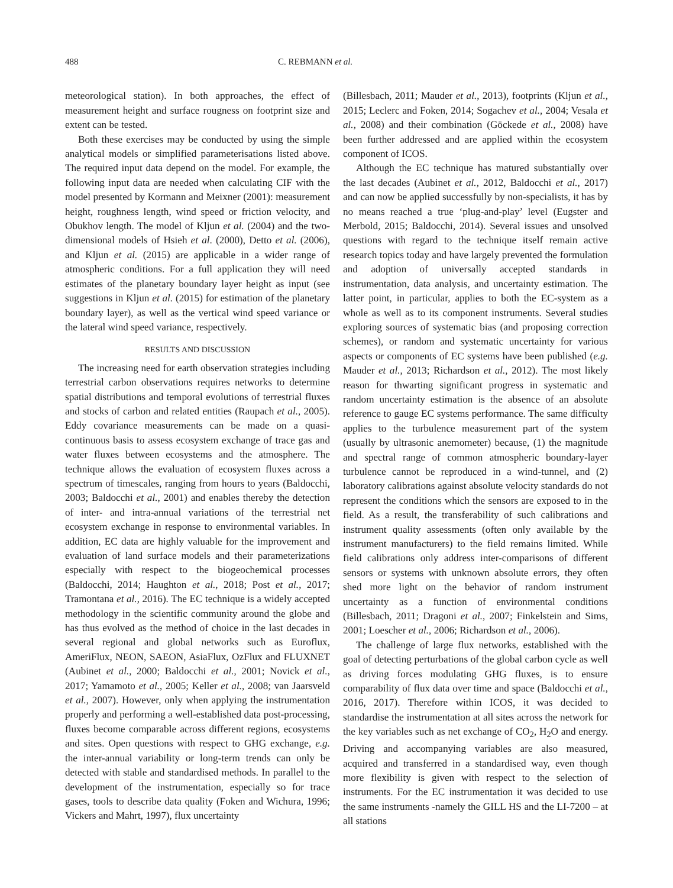488 C. REBMANN et al.
meteorological station). In both approaches, the effect of measurement height and surface rougness on footprint size and extent can be tested.
Both these exercises may be conducted by using the simple analytical models or simplified parameterisations listed above. The required input data depend on the model. For example, the following input data are needed when calculating CIF with the model presented by Kormann and Meixner (2001): measurement height, roughness length, wind speed or friction velocity, and Obukhov length. The model of Kljun et al. (2004) and the two-dimensional models of Hsieh et al. (2000), Detto et al. (2006), and Kljun et al. (2015) are applicable in a wider range of atmospheric conditions. For a full application they will need estimates of the planetary boundary layer height as input (see suggestions in Kljun et al. (2015) for estimation of the planetary boundary layer), as well as the vertical wind speed variance or the lateral wind speed variance, respectively.
RESULTS AND DISCUSSION
The increasing need for earth observation strategies including terrestrial carbon observations requires networks to determine spatial distributions and temporal evolutions of terrestrial fluxes and stocks of carbon and related entities (Raupach et al., 2005). Eddy covariance measurements can be made on a quasi-continuous basis to assess ecosystem exchange of trace gas and water fluxes between ecosystems and the atmosphere. The technique allows the evaluation of ecosystem fluxes across a spectrum of timescales, ranging from hours to years (Baldocchi, 2003; Baldocchi et al., 2001) and enables thereby the detection of inter- and intra-annual variations of the terrestrial net ecosystem exchange in response to environmental variables. In addition, EC data are highly valuable for the improvement and evaluation of land surface models and their parameterizations especially with respect to the biogeochemical processes (Baldocchi, 2014; Haughton et al., 2018; Post et al., 2017; Tramontana et al., 2016). The EC technique is a widely accepted methodology in the scientific community around the globe and has thus evolved as the method of choice in the last decades in several regional and global networks such as Euroflux, AmeriFlux, NEON, SAEON, AsiaFlux, OzFlux and FLUXNET (Aubinet et al., 2000; Baldocchi et al., 2001; Novick et al., 2017; Yamamoto et al., 2005; Keller et al., 2008; van Jaarsveld et al., 2007). However, only when applying the instrumentation properly and performing a well-established data post-processing, fluxes become comparable across different regions, ecosystems and sites. Open questions with respect to GHG exchange, e.g. the inter-annual variability or long-term trends can only be detected with stable and standardised methods. In parallel to the development of the instrumentation, especially so for trace gases, tools to describe data quality (Foken and Wichura, 1996; Vickers and Mahrt, 1997), flux uncertainty
(Billesbach, 2011; Mauder et al., 2013), footprints (Kljun et al., 2015; Leclerc and Foken, 2014; Sogachev et al., 2004; Vesala et al., 2008) and their combination (Göckede et al., 2008) have been further addressed and are applied within the ecosystem component of ICOS.
Although the EC technique has matured substantially over the last decades (Aubinet et al., 2012, Baldocchi et al., 2017) and can now be applied successfully by non-specialists, it has by no means reached a true ‘plug-and-play’ level (Eugster and Merbold, 2015; Baldocchi, 2014). Several issues and unsolved questions with regard to the technique itself remain active research topics today and have largely prevented the formulation and adoption of universally accepted standards in instrumentation, data analysis, and uncertainty estimation. The latter point, in particular, applies to both the EC-system as a whole as well as to its component instruments. Several studies exploring sources of systematic bias (and proposing correction schemes), or random and systematic uncertainty for various aspects or components of EC systems have been published (e.g. Mauder et al., 2013; Richardson et al., 2012). The most likely reason for thwarting significant progress in systematic and random uncertainty estimation is the absence of an absolute reference to gauge EC systems performance. The same difficulty applies to the turbulence measurement part of the system (usually by ultrasonic anemometer) because, (1) the magnitude and spectral range of common atmospheric boundary-layer turbulence cannot be reproduced in a wind-tunnel, and (2) laboratory calibrations against absolute velocity standards do not represent the conditions which the sensors are exposed to in the field. As a result, the transferability of such calibrations and instrument quality assessments (often only available by the instrument manufacturers) to the field remains limited. While field calibrations only address inter-comparisons of different sensors or systems with unknown absolute errors, they often shed more light on the behavior of random instrument uncertainty as a function of environmental conditions (Billesbach, 2011; Dragoni et al., 2007; Finkelstein and Sims, 2001; Loescher et al., 2006; Richardson et al., 2006).
The challenge of large flux networks, established with the goal of detecting perturbations of the global carbon cycle as well as driving forces modulating GHG fluxes, is to ensure comparability of flux data over time and space (Baldocchi et al., 2016, 2017). Therefore within ICOS, it was decided to standardise the instrumentation at all sites across the network for the key variables such as net exchange of CO<sub>2</sub>, H<sub>2</sub>O and energy. Driving and accompanying variables are also measured, acquired and transferred in a standardised way, even though more flexibility is given with respect to the selection of instruments. For the EC instrumentation it was decided to use the same instruments -namely the GILL HS and the LI-7200 – at all stations